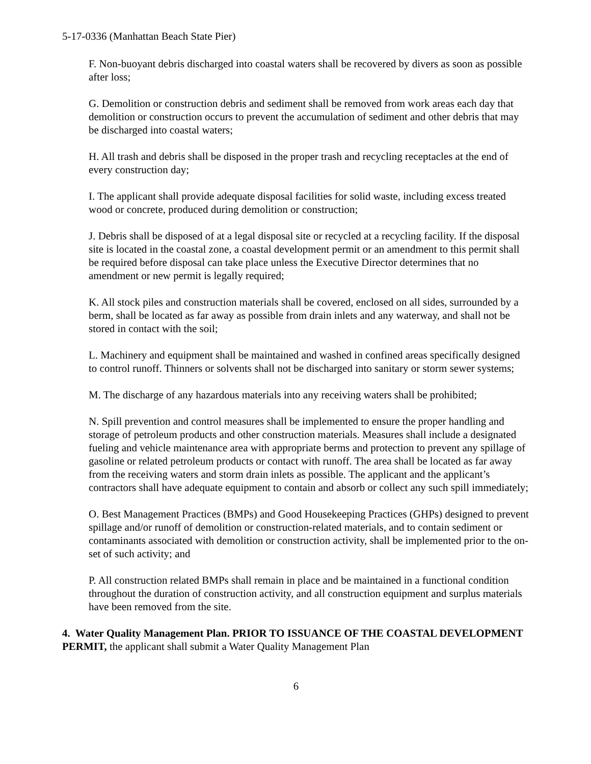5-17-0336 (Manhattan Beach State Pier)
F. Non-buoyant debris discharged into coastal waters shall be recovered by divers as soon as possible after loss;
G. Demolition or construction debris and sediment shall be removed from work areas each day that demolition or construction occurs to prevent the accumulation of sediment and other debris that may be discharged into coastal waters;
H. All trash and debris shall be disposed in the proper trash and recycling receptacles at the end of every construction day;
I. The applicant shall provide adequate disposal facilities for solid waste, including excess treated wood or concrete, produced during demolition or construction;
J. Debris shall be disposed of at a legal disposal site or recycled at a recycling facility. If the disposal site is located in the coastal zone, a coastal development permit or an amendment to this permit shall be required before disposal can take place unless the Executive Director determines that no amendment or new permit is legally required;
K. All stock piles and construction materials shall be covered, enclosed on all sides, surrounded by a berm, shall be located as far away as possible from drain inlets and any waterway, and shall not be stored in contact with the soil;
L. Machinery and equipment shall be maintained and washed in confined areas specifically designed to control runoff. Thinners or solvents shall not be discharged into sanitary or storm sewer systems;
M. The discharge of any hazardous materials into any receiving waters shall be prohibited;
N. Spill prevention and control measures shall be implemented to ensure the proper handling and storage of petroleum products and other construction materials. Measures shall include a designated fueling and vehicle maintenance area with appropriate berms and protection to prevent any spillage of gasoline or related petroleum products or contact with runoff. The area shall be located as far away from the receiving waters and storm drain inlets as possible. The applicant and the applicant’s contractors shall have adequate equipment to contain and absorb or collect any such spill immediately;
O. Best Management Practices (BMPs) and Good Housekeeping Practices (GHPs) designed to prevent spillage and/or runoff of demolition or construction-related materials, and to contain sediment or contaminants associated with demolition or construction activity, shall be implemented prior to the on-set of such activity; and
P. All construction related BMPs shall remain in place and be maintained in a functional condition throughout the duration of construction activity, and all construction equipment and surplus materials have been removed from the site.
4. Water Quality Management Plan. PRIOR TO ISSUANCE OF THE COASTAL DEVELOPMENT PERMIT, the applicant shall submit a Water Quality Management Plan
6